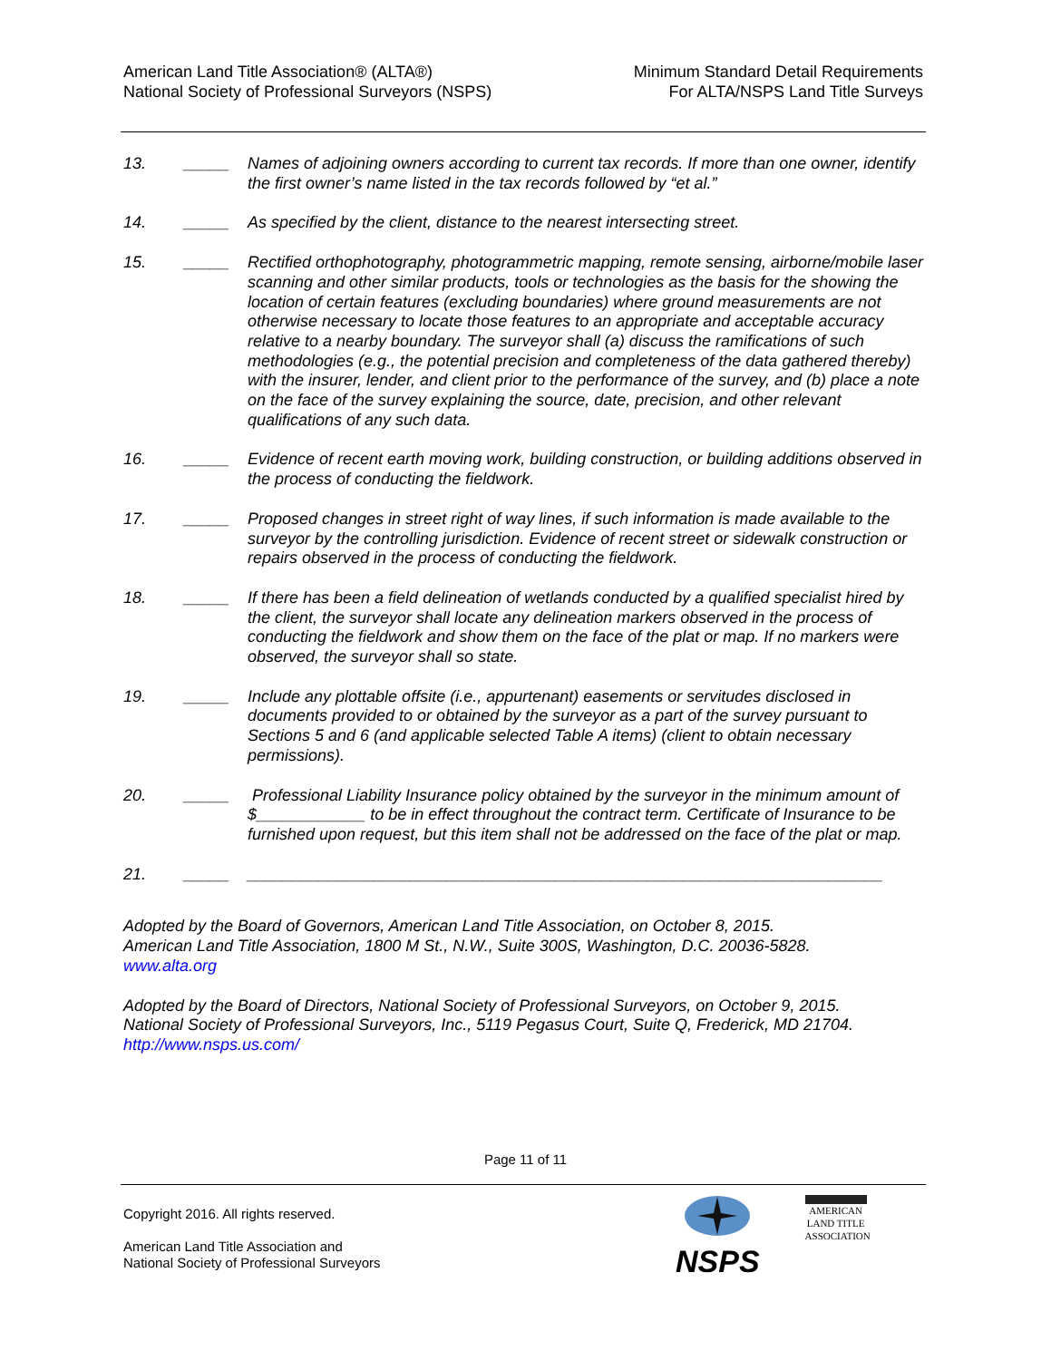American Land Title Association® (ALTA®)
National Society of Professional Surveyors (NSPS)
Minimum Standard Detail Requirements
For ALTA/NSPS Land Title Surveys
13. _____ Names of adjoining owners according to current tax records. If more than one owner, identify the first owner’s name listed in the tax records followed by “et al.”
14. _____ As specified by the client, distance to the nearest intersecting street.
15. _____ Rectified orthophotography, photogrammetric mapping, remote sensing, airborne/mobile laser scanning and other similar products, tools or technologies as the basis for the showing the location of certain features (excluding boundaries) where ground measurements are not otherwise necessary to locate those features to an appropriate and acceptable accuracy relative to a nearby boundary. The surveyor shall (a) discuss the ramifications of such methodologies (e.g., the potential precision and completeness of the data gathered thereby) with the insurer, lender, and client prior to the performance of the survey, and (b) place a note on the face of the survey explaining the source, date, precision, and other relevant qualifications of any such data.
16. _____ Evidence of recent earth moving work, building construction, or building additions observed in the process of conducting the fieldwork.
17. _____ Proposed changes in street right of way lines, if such information is made available to the surveyor by the controlling jurisdiction. Evidence of recent street or sidewalk construction or repairs observed in the process of conducting the fieldwork.
18. _____ If there has been a field delineation of wetlands conducted by a qualified specialist hired by the client, the surveyor shall locate any delineation markers observed in the process of conducting the fieldwork and show them on the face of the plat or map. If no markers were observed, the surveyor shall so state.
19. _____ Include any plottable offsite (i.e., appurtenant) easements or servitudes disclosed in documents provided to or obtained by the surveyor as a part of the survey pursuant to Sections 5 and 6 (and applicable selected Table A items) (client to obtain necessary permissions).
20. _____ Professional Liability Insurance policy obtained by the surveyor in the minimum amount of $____________ to be in effect throughout the contract term. Certificate of Insurance to be furnished upon request, but this item shall not be addressed on the face of the plat or map.
21. _____ ______________________________________________________________________
Adopted by the Board of Governors, American Land Title Association, on October 8, 2015.
American Land Title Association, 1800 M St., N.W., Suite 300S, Washington, D.C. 20036-5828.
www.alta.org
Adopted by the Board of Directors, National Society of Professional Surveyors, on October 9, 2015.
National Society of Professional Surveyors, Inc., 5119 Pegasus Court, Suite Q, Frederick, MD 21704.
http://www.nsps.us.com/
Page 11 of 11
Copyright 2016. All rights reserved.
American Land Title Association and
National Society of Professional Surveyors
NSPS
AMERICAN
LAND TITLE
ASSOCIATION